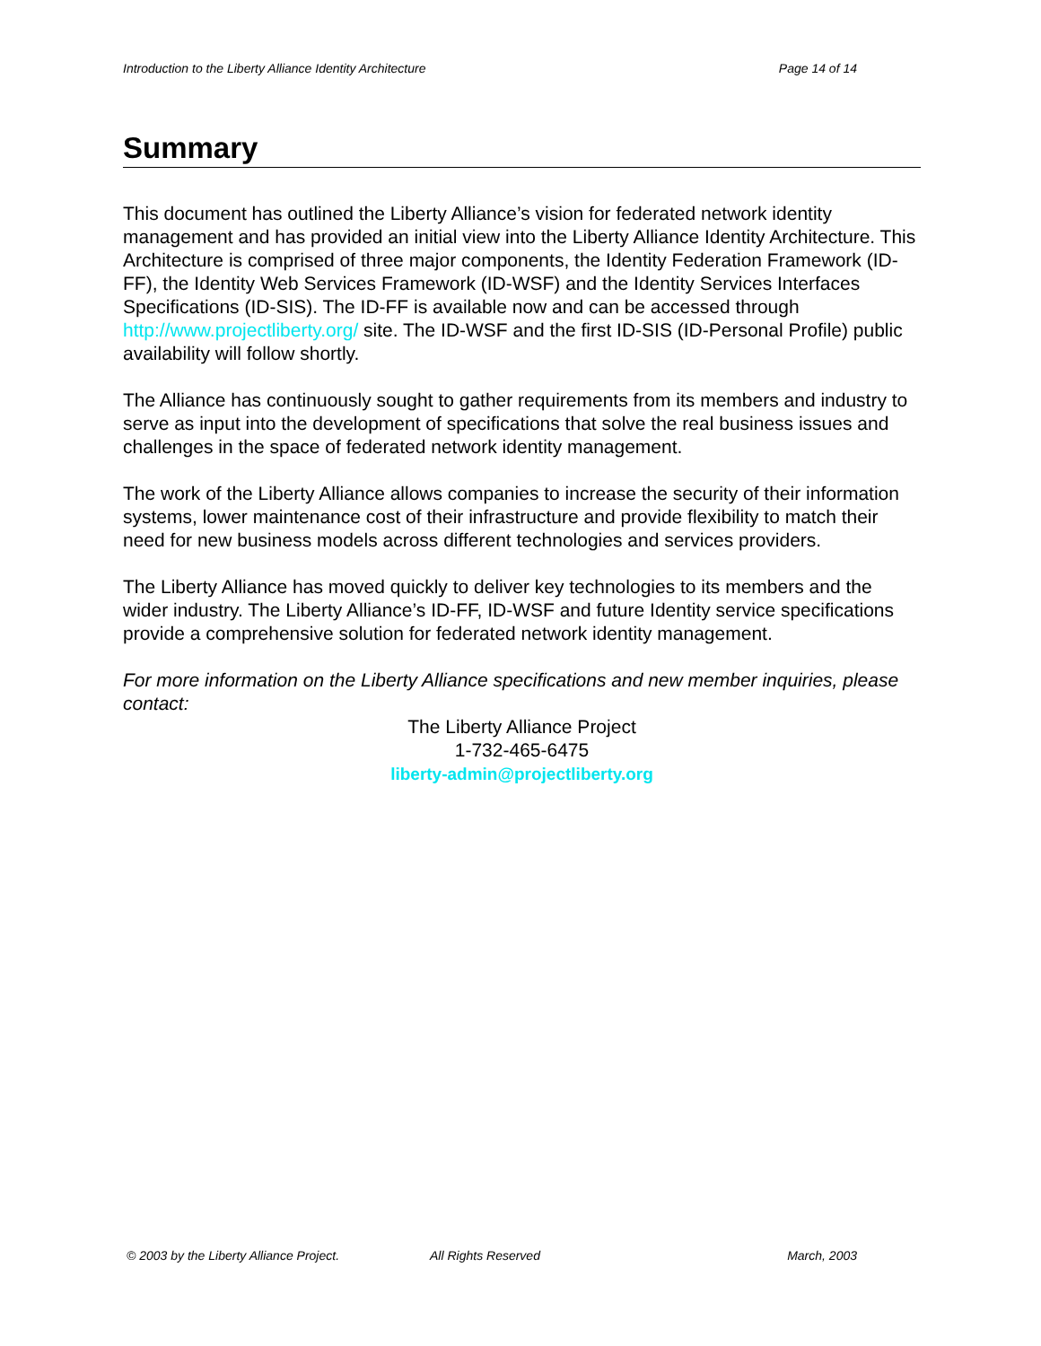Introduction to the Liberty Alliance Identity Architecture Page 14 of 14
Summary
This document has outlined the Liberty Alliance’s vision for federated network identity management and has provided an initial view into the Liberty Alliance Identity Architecture. This Architecture is comprised of three major components, the Identity Federation Framework (ID-FF), the Identity Web Services Framework (ID-WSF) and the Identity Services Interfaces Specifications (ID-SIS). The ID-FF is available now and can be accessed through http://www.projectliberty.org/ site. The ID-WSF and the first ID-SIS (ID-Personal Profile) public availability will follow shortly.
The Alliance has continuously sought to gather requirements from its members and industry to serve as input into the development of specifications that solve the real business issues and challenges in the space of federated network identity management.
The work of the Liberty Alliance allows companies to increase the security of their information systems, lower maintenance cost of their infrastructure and provide flexibility to match their need for new business models across different technologies and services providers.
The Liberty Alliance has moved quickly to deliver key technologies to its members and the wider industry. The Liberty Alliance’s ID-FF, ID-WSF and future Identity service specifications provide a comprehensive solution for federated network identity management.
For more information on the Liberty Alliance specifications and new member inquiries, please contact:
The Liberty Alliance Project
1-732-465-6475
liberty-admin@projectliberty.org
© 2003 by the Liberty Alliance Project. All Rights Reserved March, 2003